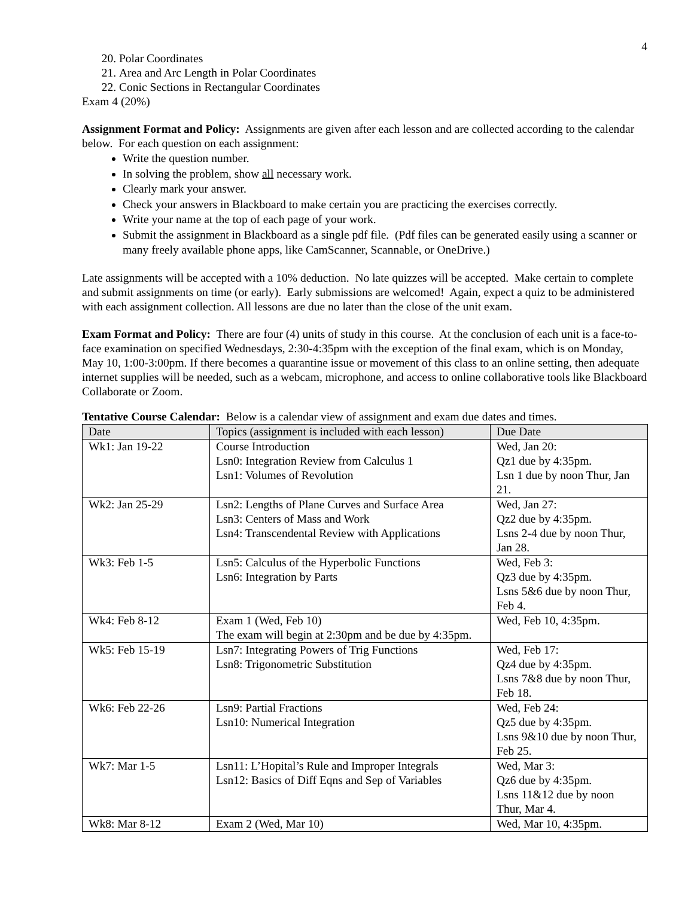4
20. Polar Coordinates
21. Area and Arc Length in Polar Coordinates
22. Conic Sections in Rectangular Coordinates
Exam 4 (20%)
Assignment Format and Policy: Assignments are given after each lesson and are collected according to the calendar below. For each question on each assignment:
Write the question number.
In solving the problem, show all necessary work.
Clearly mark your answer.
Check your answers in Blackboard to make certain you are practicing the exercises correctly.
Write your name at the top of each page of your work.
Submit the assignment in Blackboard as a single pdf file. (Pdf files can be generated easily using a scanner or many freely available phone apps, like CamScanner, Scannable, or OneDrive.)
Late assignments will be accepted with a 10% deduction. No late quizzes will be accepted. Make certain to complete and submit assignments on time (or early). Early submissions are welcomed! Again, expect a quiz to be administered with each assignment collection. All lessons are due no later than the close of the unit exam.
Exam Format and Policy: There are four (4) units of study in this course. At the conclusion of each unit is a face-to-face examination on specified Wednesdays, 2:30-4:35pm with the exception of the final exam, which is on Monday, May 10, 1:00-3:00pm. If there becomes a quarantine issue or movement of this class to an online setting, then adequate internet supplies will be needed, such as a webcam, microphone, and access to online collaborative tools like Blackboard Collaborate or Zoom.
Tentative Course Calendar: Below is a calendar view of assignment and exam due dates and times.
| Date | Topics (assignment is included with each lesson) | Due Date |
| --- | --- | --- |
| Wk1: Jan 19-22 | Course Introduction Lsn0: Integration Review from Calculus 1 Lsn1: Volumes of Revolution | Wed, Jan 20: Qz1 due by 4:35pm. Lsn 1 due by noon Thur, Jan 21. |
| Wk2: Jan 25-29 | Lsn2: Lengths of Plane Curves and Surface Area Lsn3: Centers of Mass and Work Lsn4: Transcendental Review with Applications | Wed, Jan 27: Qz2 due by 4:35pm. Lsns 2-4 due by noon Thur, Jan 28. |
| Wk3: Feb 1-5 | Lsn5: Calculus of the Hyperbolic Functions Lsn6: Integration by Parts | Wed, Feb 3: Qz3 due by 4:35pm. Lsns 5&6 due by noon Thur, Feb 4. |
| Wk4: Feb 8-12 | Exam 1 (Wed, Feb 10) The exam will begin at 2:30pm and be due by 4:35pm. | Wed, Feb 10, 4:35pm. |
| Wk5: Feb 15-19 | Lsn7: Integrating Powers of Trig Functions Lsn8: Trigonometric Substitution | Wed, Feb 17: Qz4 due by 4:35pm. Lsns 7&8 due by noon Thur, Feb 18. |
| Wk6: Feb 22-26 | Lsn9: Partial Fractions Lsn10: Numerical Integration | Wed, Feb 24: Qz5 due by 4:35pm. Lsns 9&10 due by noon Thur, Feb 25. |
| Wk7: Mar 1-5 | Lsn11: L’Hopital’s Rule and Improper Integrals Lsn12: Basics of Diff Eqns and Sep of Variables | Wed, Mar 3: Qz6 due by 4:35pm. Lsns 11&12 due by noon Thur, Mar 4. |
| Wk8: Mar 8-12 | Exam 2 (Wed, Mar 10) | Wed, Mar 10, 4:35pm. |